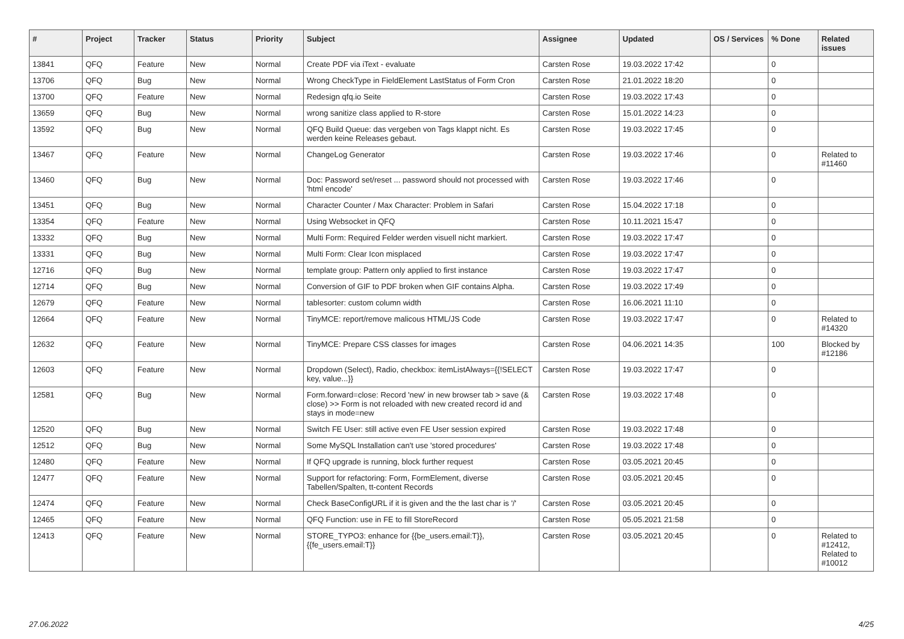| # | Project | Tracker | Status | Priority | Subject | Assignee | Updated | OS / Services | % Done | Related issues |
| --- | --- | --- | --- | --- | --- | --- | --- | --- | --- | --- |
| 13841 | QFQ | Feature | New | Normal | Create PDF via iText - evaluate | Carsten Rose | 19.03.2022 17:42 | | 0 | |
| 13706 | QFQ | Bug | New | Normal | Wrong CheckType in FieldElement LastStatus of Form Cron | Carsten Rose | 21.01.2022 18:20 | | 0 | |
| 13700 | QFQ | Feature | New | Normal | Redesign qfq.io Seite | Carsten Rose | 19.03.2022 17:43 | | 0 | |
| 13659 | QFQ | Bug | New | Normal | wrong sanitize class applied to R-store | Carsten Rose | 15.01.2022 14:23 | | 0 | |
| 13592 | QFQ | Bug | New | Normal | QFQ Build Queue: das vergeben von Tags klappt nicht. Es werden keine Releases gebaut. | Carsten Rose | 19.03.2022 17:45 | | 0 | |
| 13467 | QFQ | Feature | New | Normal | ChangeLog Generator | Carsten Rose | 19.03.2022 17:46 | | 0 | Related to #11460 |
| 13460 | QFQ | Bug | New | Normal | Doc: Password set/reset ... password should not processed with 'html encode' | Carsten Rose | 19.03.2022 17:46 | | 0 | |
| 13451 | QFQ | Bug | New | Normal | Character Counter / Max Character: Problem in Safari | Carsten Rose | 15.04.2022 17:18 | | 0 | |
| 13354 | QFQ | Feature | New | Normal | Using Websocket in QFQ | Carsten Rose | 10.11.2021 15:47 | | 0 | |
| 13332 | QFQ | Bug | New | Normal | Multi Form: Required Felder werden visuell nicht markiert. | Carsten Rose | 19.03.2022 17:47 | | 0 | |
| 13331 | QFQ | Bug | New | Normal | Multi Form: Clear Icon misplaced | Carsten Rose | 19.03.2022 17:47 | | 0 | |
| 12716 | QFQ | Bug | New | Normal | template group: Pattern only applied to first instance | Carsten Rose | 19.03.2022 17:47 | | 0 | |
| 12714 | QFQ | Bug | New | Normal | Conversion of GIF to PDF broken when GIF contains Alpha. | Carsten Rose | 19.03.2022 17:49 | | 0 | |
| 12679 | QFQ | Feature | New | Normal | tablesorter: custom column width | Carsten Rose | 16.06.2021 11:10 | | 0 | |
| 12664 | QFQ | Feature | New | Normal | TinyMCE: report/remove malicous HTML/JS Code | Carsten Rose | 19.03.2022 17:47 | | 0 | Related to #14320 |
| 12632 | QFQ | Feature | New | Normal | TinyMCE: Prepare CSS classes for images | Carsten Rose | 04.06.2021 14:35 | | 100 | Blocked by #12186 |
| 12603 | QFQ | Feature | New | Normal | Dropdown (Select), Radio, checkbox: itemListAlways={{!SELECT key, value...}} | Carsten Rose | 19.03.2022 17:47 | | 0 | |
| 12581 | QFQ | Bug | New | Normal | Form.forward=close: Record 'new' in new browser tab > save (& close) >> Form is not reloaded with new created record id and stays in mode=new | Carsten Rose | 19.03.2022 17:48 | | 0 | |
| 12520 | QFQ | Bug | New | Normal | Switch FE User: still active even FE User session expired | Carsten Rose | 19.03.2022 17:48 | | 0 | |
| 12512 | QFQ | Bug | New | Normal | Some MySQL Installation can't use 'stored procedures' | Carsten Rose | 19.03.2022 17:48 | | 0 | |
| 12480 | QFQ | Feature | New | Normal | If QFQ upgrade is running, block further request | Carsten Rose | 03.05.2021 20:45 | | 0 | |
| 12477 | QFQ | Feature | New | Normal | Support for refactoring: Form, FormElement, diverse Tabellen/Spalten, tt-content Records | Carsten Rose | 03.05.2021 20:45 | | 0 | |
| 12474 | QFQ | Feature | New | Normal | Check BaseConfigURL if it is given and the the last char is '/' | Carsten Rose | 03.05.2021 20:45 | | 0 | |
| 12465 | QFQ | Feature | New | Normal | QFQ Function: use in FE to fill StoreRecord | Carsten Rose | 05.05.2021 21:58 | | 0 | |
| 12413 | QFQ | Feature | New | Normal | STORE_TYPO3: enhance for {{be_users.email:T}}, {{fe_users.email:T}} | Carsten Rose | 03.05.2021 20:45 | | 0 | Related to #12412, Related to #10012 |
27.06.2022 4/25